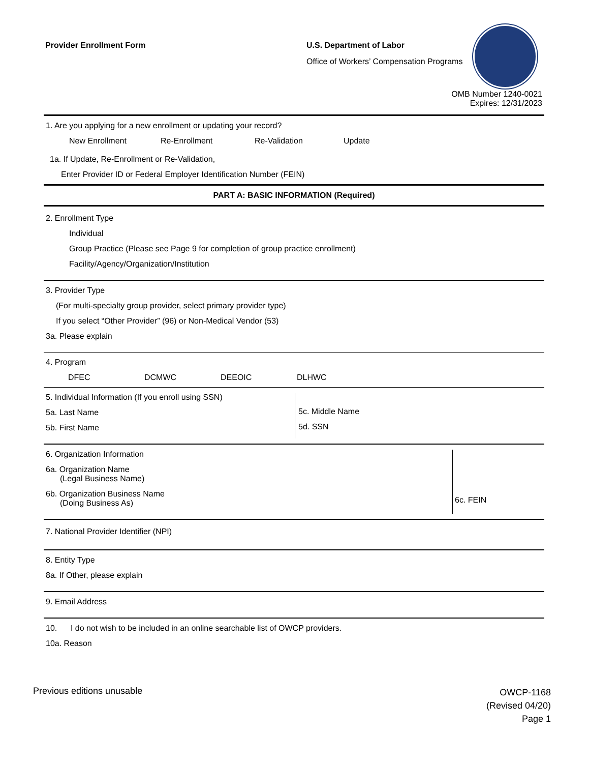Provider Enrollment Form
U.S. Department of Labor
Office of Workers’ Compensation Programs
OMB Number 1240-0021
Expires: 12/31/2023
1. Are you applying for a new enrollment or updating your record?
New Enrollment Re-Enrollment Re-Validation Update
1a. If Update, Re-Enrollment or Re-Validation,
Enter Provider ID or Federal Employer Identification Number (FEIN)
PART A: BASIC INFORMATION (Required)
2. Enrollment Type
Individual
Group Practice (Please see Page 9 for completion of group practice enrollment)
Facility/Agency/Organization/Institution
3. Provider Type
(For multi-specialty group provider, select primary provider type)
If you select “Other Provider” (96) or Non-Medical Vendor (53)
3a. Please explain
4. Program
DFEC DCMWC DEEOIC DLHWC
5. Individual Information (If you enroll using SSN)
5a. Last Name
5b. First Name
5c. Middle Name
5d. SSN
6. Organization Information
6a. Organization Name
(Legal Business Name)
6b. Organization Business Name
(Doing Business As)
6c. FEIN
7. National Provider Identifier (NPI)
8. Entity Type
8a. If Other, please explain
9. Email Address
10. I do not wish to be included in an online searchable list of OWCP providers.
10a. Reason
Previous editions unusable
OWCP-1168
(Revised 04/20)
Page 1